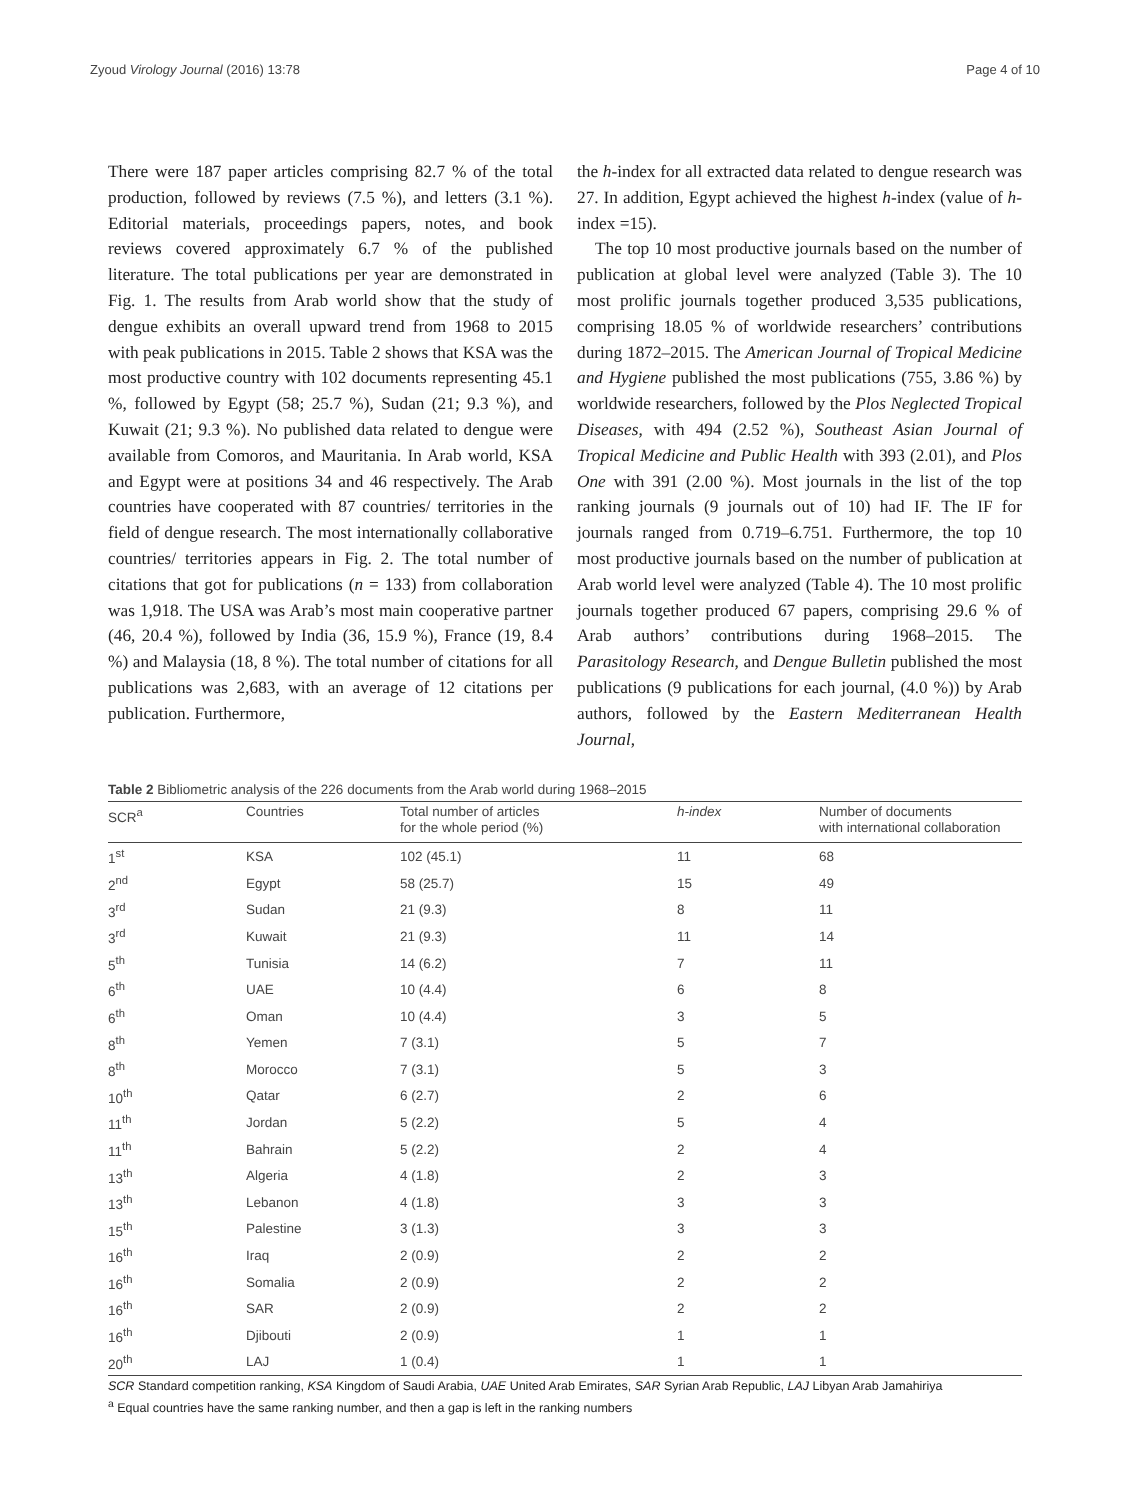Zyoud Virology Journal (2016) 13:78 Page 4 of 10
There were 187 paper articles comprising 82.7 % of the total production, followed by reviews (7.5 %), and letters (3.1 %). Editorial materials, proceedings papers, notes, and book reviews covered approximately 6.7 % of the published literature. The total publications per year are demonstrated in Fig. 1. The results from Arab world show that the study of dengue exhibits an overall upward trend from 1968 to 2015 with peak publications in 2015. Table 2 shows that KSA was the most productive country with 102 documents representing 45.1 %, followed by Egypt (58; 25.7 %), Sudan (21; 9.3 %), and Kuwait (21; 9.3 %). No published data related to dengue were available from Comoros, and Mauritania. In Arab world, KSA and Egypt were at positions 34 and 46 respectively. The Arab countries have cooperated with 87 countries/ territories in the field of dengue research. The most internationally collaborative countries/ territories appears in Fig. 2. The total number of citations that got for publications (n = 133) from collaboration was 1,918. The USA was Arab’s most main cooperative partner (46, 20.4 %), followed by India (36, 15.9 %), France (19, 8.4 %) and Malaysia (18, 8 %). The total number of citations for all publications was 2,683, with an average of 12 citations per publication. Furthermore,
the h-index for all extracted data related to dengue research was 27. In addition, Egypt achieved the highest h-index (value of h-index =15).
The top 10 most productive journals based on the number of publication at global level were analyzed (Table 3). The 10 most prolific journals together produced 3,535 publications, comprising 18.05 % of worldwide researchers’ contributions during 1872–2015. The American Journal of Tropical Medicine and Hygiene published the most publications (755, 3.86 %) by worldwide researchers, followed by the Plos Neglected Tropical Diseases, with 494 (2.52 %), Southeast Asian Journal of Tropical Medicine and Public Health with 393 (2.01), and Plos One with 391 (2.00 %). Most journals in the list of the top ranking journals (9 journals out of 10) had IF. The IF for journals ranged from 0.719–6.751. Furthermore, the top 10 most productive journals based on the number of publication at Arab world level were analyzed (Table 4). The 10 most prolific journals together produced 67 papers, comprising 29.6 % of Arab authors’ contributions during 1968–2015. The Parasitology Research, and Dengue Bulletin published the most publications (9 publications for each journal, (4.0 %)) by Arab authors, followed by the Eastern Mediterranean Health Journal,
Table 2 Bibliometric analysis of the 226 documents from the Arab world during 1968–2015
| SCR<sup>a</sup> | Countries | Total number of articles for the whole period (%) | h-index | Number of documents with international collaboration |
| --- | --- | --- | --- | --- |
| 1<sup>st</sup> | KSA | 102 (45.1) | 11 | 68 |
| 2<sup>nd</sup> | Egypt | 58 (25.7) | 15 | 49 |
| 3<sup>rd</sup> | Sudan | 21 (9.3) | 8 | 11 |
| 3<sup>rd</sup> | Kuwait | 21 (9.3) | 11 | 14 |
| 5<sup>th</sup> | Tunisia | 14 (6.2) | 7 | 11 |
| 6<sup>th</sup> | UAE | 10 (4.4) | 6 | 8 |
| 6<sup>th</sup> | Oman | 10 (4.4) | 3 | 5 |
| 8<sup>th</sup> | Yemen | 7 (3.1) | 5 | 7 |
| 8<sup>th</sup> | Morocco | 7 (3.1) | 5 | 3 |
| 10<sup>th</sup> | Qatar | 6 (2.7) | 2 | 6 |
| 11<sup>th</sup> | Jordan | 5 (2.2) | 5 | 4 |
| 11<sup>th</sup> | Bahrain | 5 (2.2) | 2 | 4 |
| 13<sup>th</sup> | Algeria | 4 (1.8) | 2 | 3 |
| 13<sup>th</sup> | Lebanon | 4 (1.8) | 3 | 3 |
| 15<sup>th</sup> | Palestine | 3 (1.3) | 3 | 3 |
| 16<sup>th</sup> | Iraq | 2 (0.9) | 2 | 2 |
| 16<sup>th</sup> | Somalia | 2 (0.9) | 2 | 2 |
| 16<sup>th</sup> | SAR | 2 (0.9) | 2 | 2 |
| 16<sup>th</sup> | Djibouti | 2 (0.9) | 1 | 1 |
| 20<sup>th</sup> | LAJ | 1 (0.4) | 1 | 1 |
SCR Standard competition ranking, KSA Kingdom of Saudi Arabia, UAE United Arab Emirates, SAR Syrian Arab Republic, LAJ Libyan Arab Jamahiriya
<sup>a</sup> Equal countries have the same ranking number, and then a gap is left in the ranking numbers